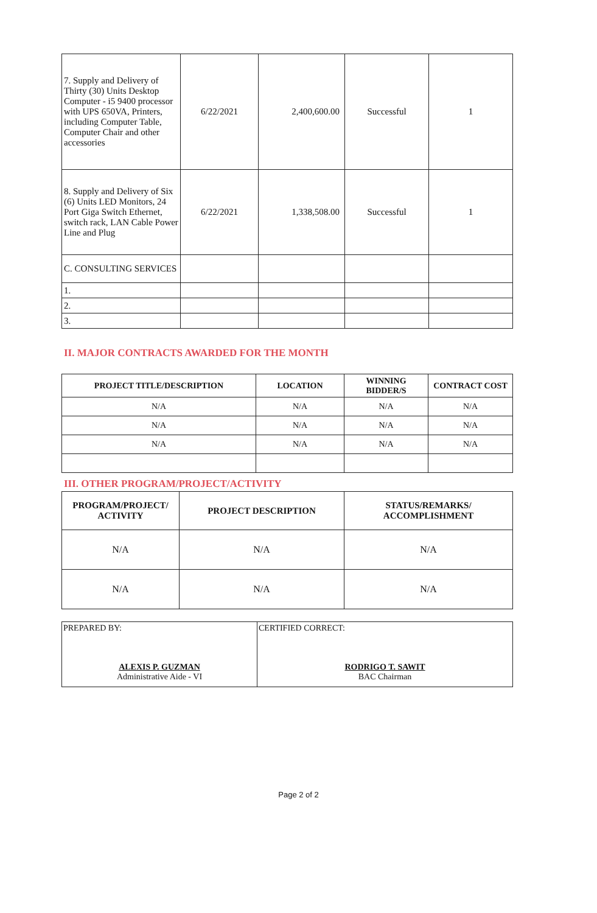| 7. Supply and Delivery of Thirty (30) Units Desktop Computer - i5 9400 processor with UPS 650VA, Printers, including Computer Table, Computer Chair and other accessories | 6/22/2021 | 2,400,600.00 | Successful | 1 |
| 8. Supply and Delivery of Six (6) Units LED Monitors, 24 Port Giga Switch Ethernet, switch rack, LAN Cable Power Line and Plug | 6/22/2021 | 1,338,508.00 | Successful | 1 |
| C. CONSULTING SERVICES | | | | |
| 1. | | | | |
| 2. | | | | |
| 3. | | | | |
II. MAJOR CONTRACTS AWARDED FOR THE MONTH
| PROJECT TITLE/DESCRIPTION | LOCATION | WINNING BIDDER/S | CONTRACT COST |
| --- | --- | --- | --- |
| N/A | N/A | N/A | N/A |
| N/A | N/A | N/A | N/A |
| N/A | N/A | N/A | N/A |
III. OTHER PROGRAM/PROJECT/ACTIVITY
| PROGRAM/PROJECT/ ACTIVITY | PROJECT DESCRIPTION | STATUS/REMARKS/ ACCOMPLISHMENT |
| --- | --- | --- |
| N/A | N/A | N/A |
| N/A | N/A | N/A |
| PREPARED BY: ALEXIS P. GUZMAN Administrative Aide - VI | CERTIFIED CORRECT: RODRIGO T. SAWIT BAC Chairman |
Page 2 of 2